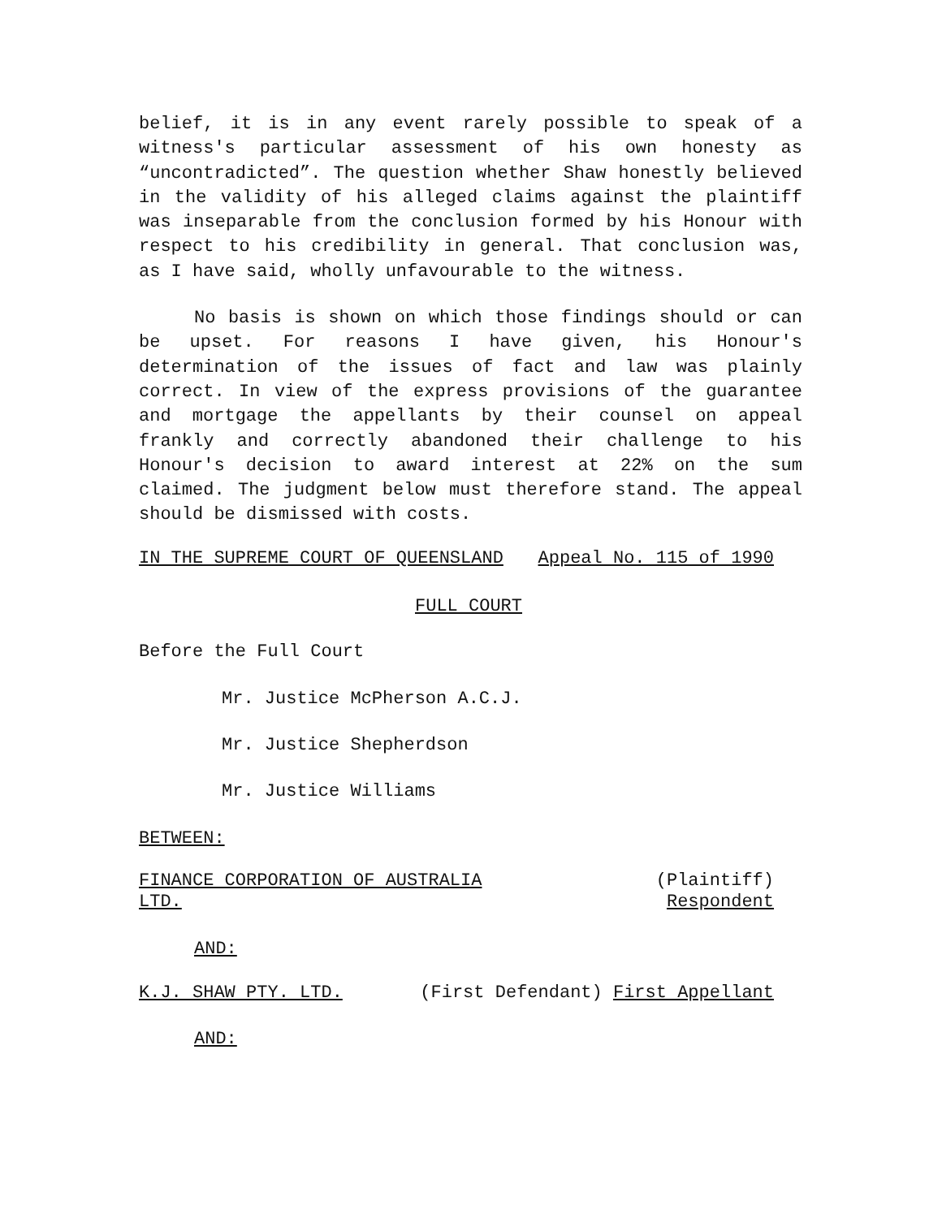belief, it is in any event rarely possible to speak of a witness's particular assessment of his own honesty as “uncontradicted”. The question whether Shaw honestly believed in the validity of his alleged claims against the plaintiff was inseparable from the conclusion formed by his Honour with respect to his credibility in general. That conclusion was, as I have said, wholly unfavourable to the witness.
No basis is shown on which those findings should or can be upset. For reasons I have given, his Honour's determination of the issues of fact and law was plainly correct. In view of the express provisions of the guarantee and mortgage the appellants by their counsel on appeal frankly and correctly abandoned their challenge to his Honour's decision to award interest at 22% on the sum claimed. The judgment below must therefore stand. The appeal should be dismissed with costs.
IN THE SUPREME COURT OF QUEENSLAND Appeal No. 115 of 1990
FULL COURT
Before the Full Court
Mr. Justice McPherson A.C.J.
Mr. Justice Shepherdson
Mr. Justice Williams
BETWEEN:
FINANCE CORPORATION OF AUSTRALIA
LTD.
(Plaintiff)
Respondent
AND:
K.J. SHAW PTY. LTD. (First Defendant) First Appellant
AND: